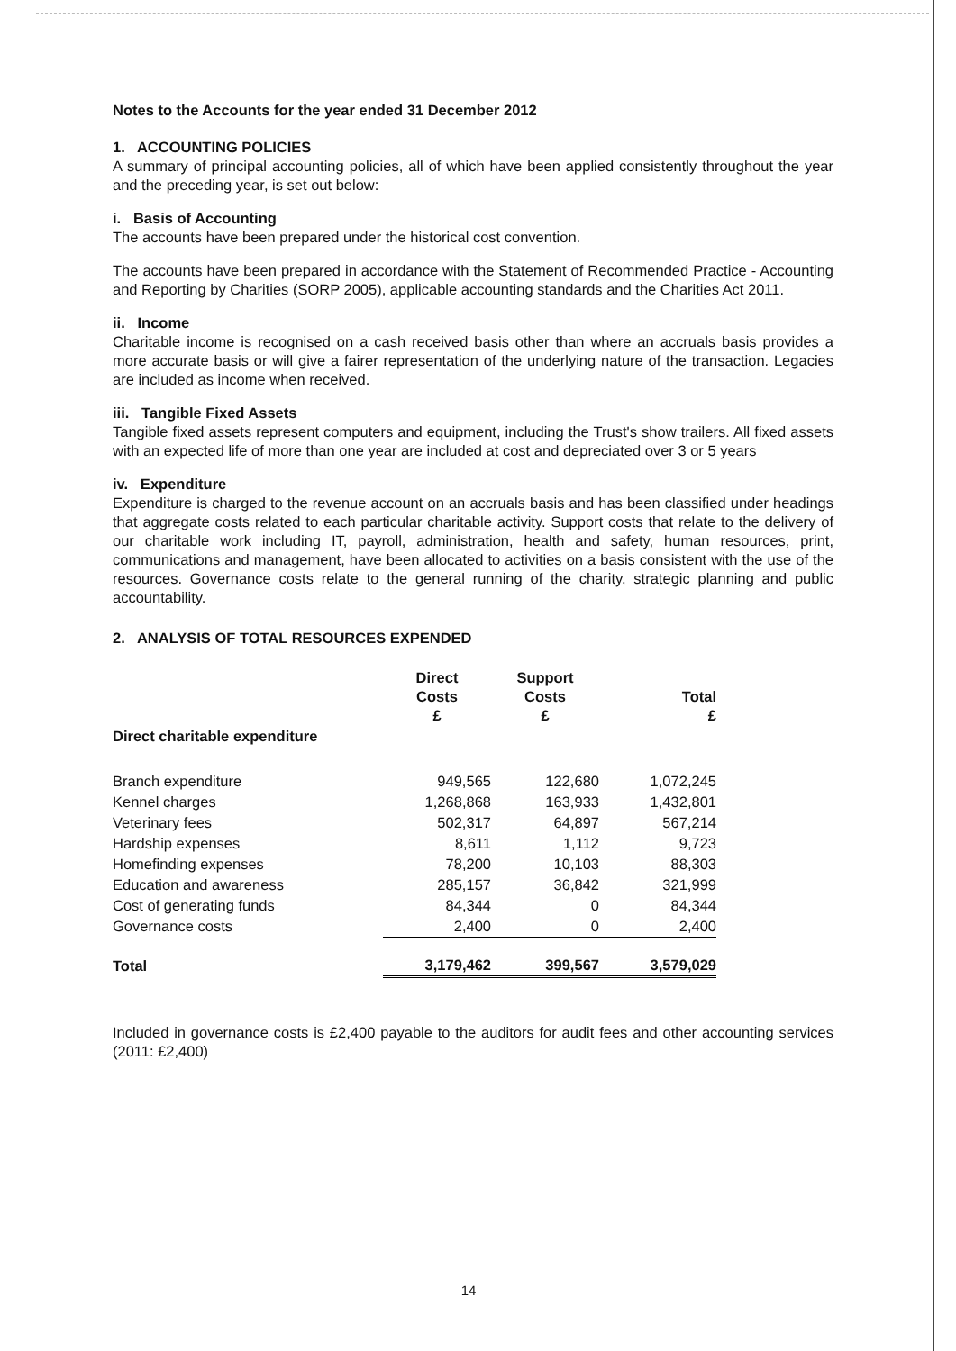Notes to the Accounts for the year ended 31 December 2012
1. ACCOUNTING POLICIES
A summary of principal accounting policies, all of which have been applied consistently throughout the year and the preceding year, is set out below:
i. Basis of Accounting
The accounts have been prepared under the historical cost convention.
The accounts have been prepared in accordance with the Statement of Recommended Practice - Accounting and Reporting by Charities (SORP 2005), applicable accounting standards and the Charities Act 2011.
ii. Income
Charitable income is recognised on a cash received basis other than where an accruals basis provides a more accurate basis or will give a fairer representation of the underlying nature of the transaction. Legacies are included as income when received.
iii. Tangible Fixed Assets
Tangible fixed assets represent computers and equipment, including the Trust's show trailers. All fixed assets with an expected life of more than one year are included at cost and depreciated over 3 or 5 years
iv. Expenditure
Expenditure is charged to the revenue account on an accruals basis and has been classified under headings that aggregate costs related to each particular charitable activity. Support costs that relate to the delivery of our charitable work including IT, payroll, administration, health and safety, human resources, print, communications and management, have been allocated to activities on a basis consistent with the use of the resources. Governance costs relate to the general running of the charity, strategic planning and public accountability.
2. ANALYSIS OF TOTAL RESOURCES EXPENDED
| | Direct Costs £ | Support Costs £ | Total £ |
| --- | --- | --- | --- |
| Direct charitable expenditure | | | |
| Branch expenditure | 949,565 | 122,680 | 1,072,245 |
| Kennel charges | 1,268,868 | 163,933 | 1,432,801 |
| Veterinary fees | 502,317 | 64,897 | 567,214 |
| Hardship expenses | 8,611 | 1,112 | 9,723 |
| Homefinding expenses | 78,200 | 10,103 | 88,303 |
| Education and awareness | 285,157 | 36,842 | 321,999 |
| Cost of generating funds | 84,344 | 0 | 84,344 |
| Governance costs | 2,400 | 0 | 2,400 |
| Total | 3,179,462 | 399,567 | 3,579,029 |
Included in governance costs is £2,400 payable to the auditors for audit fees and other accounting services (2011: £2,400)
14